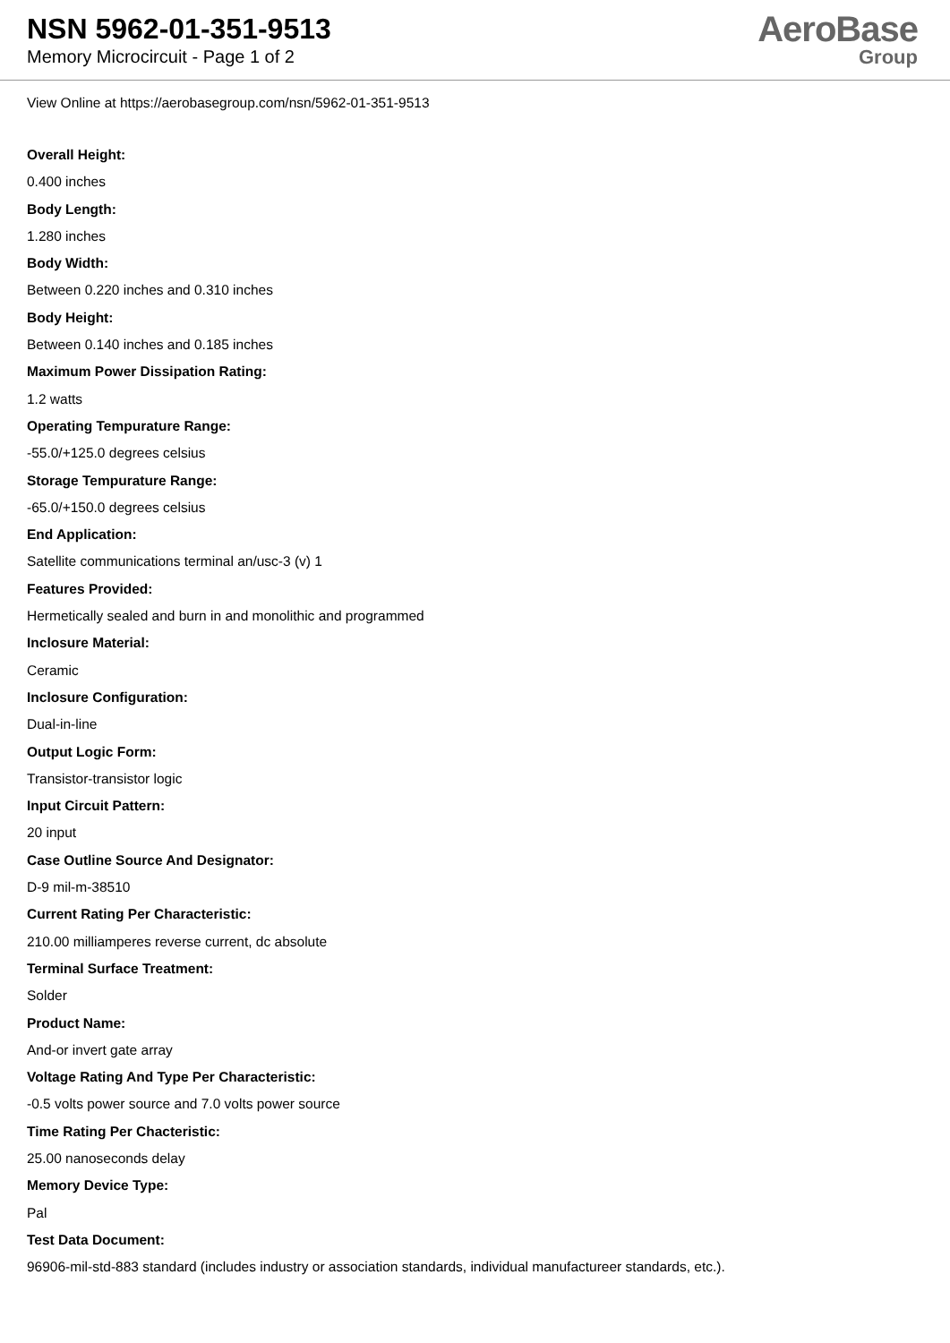NSN 5962-01-351-9513
Memory Microcircuit - Page 1 of 2
AeroBase
Group
View Online at https://aerobasegroup.com/nsn/5962-01-351-9513
Overall Height:
0.400 inches
Body Length:
1.280 inches
Body Width:
Between 0.220 inches and 0.310 inches
Body Height:
Between 0.140 inches and 0.185 inches
Maximum Power Dissipation Rating:
1.2 watts
Operating Tempurature Range:
-55.0/+125.0 degrees celsius
Storage Tempurature Range:
-65.0/+150.0 degrees celsius
End Application:
Satellite communications terminal an/usc-3 (v) 1
Features Provided:
Hermetically sealed and burn in and monolithic and programmed
Inclosure Material:
Ceramic
Inclosure Configuration:
Dual-in-line
Output Logic Form:
Transistor-transistor logic
Input Circuit Pattern:
20 input
Case Outline Source And Designator:
D-9 mil-m-38510
Current Rating Per Characteristic:
210.00 milliamperes reverse current, dc absolute
Terminal Surface Treatment:
Solder
Product Name:
And-or invert gate array
Voltage Rating And Type Per Characteristic:
-0.5 volts power source and 7.0 volts power source
Time Rating Per Chacteristic:
25.00 nanoseconds delay
Memory Device Type:
Pal
Test Data Document:
96906-mil-std-883 standard (includes industry or association standards, individual manufactureer standards, etc.).